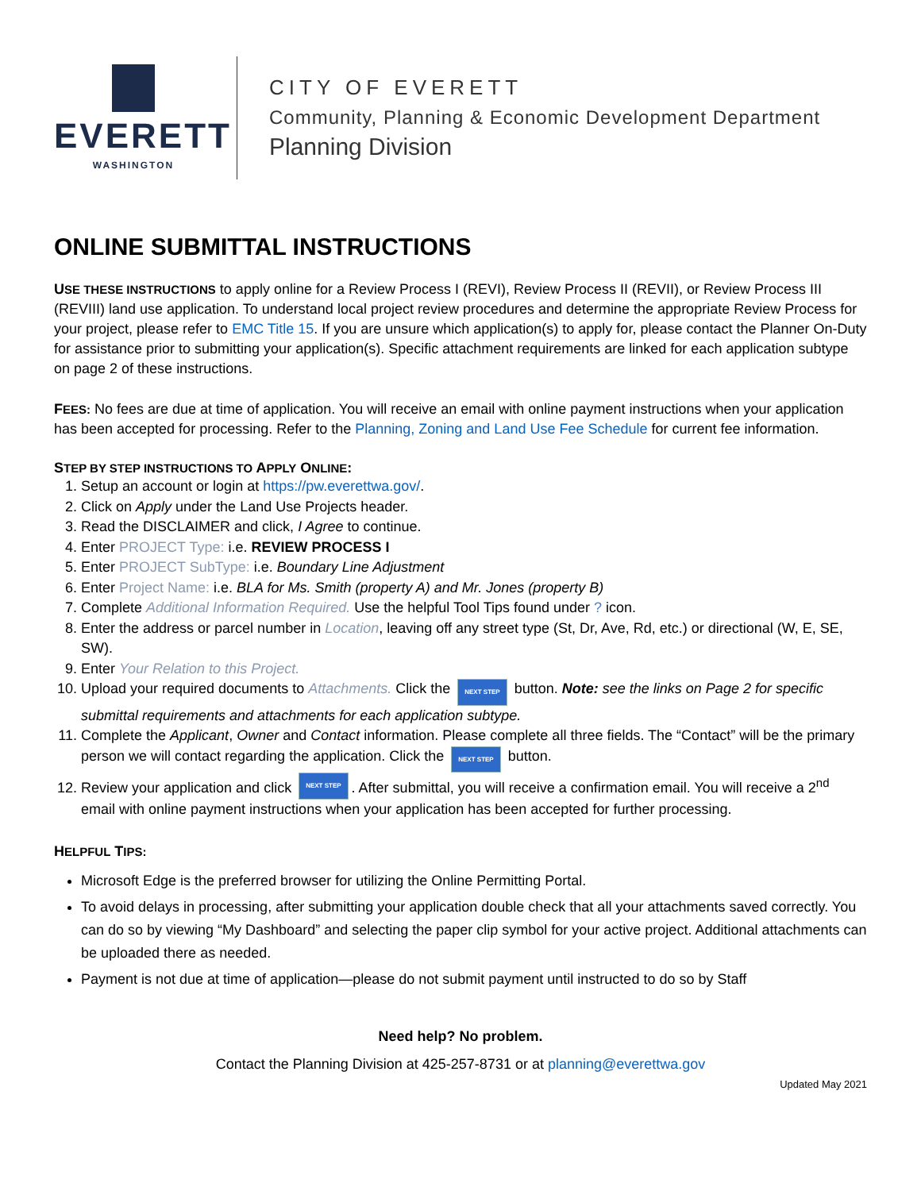EVERETT
WASHINGTON
CITY OF EVERETT
Community, Planning & Economic Development Department
Planning Division
ONLINE SUBMITTAL INSTRUCTIONS
USE THESE INSTRUCTIONS to apply online for a Review Process I (REVI), Review Process II (REVII), or Review Process III (REVIII) land use application. To understand local project review procedures and determine the appropriate Review Process for your project, please refer to EMC Title 15. If you are unsure which application(s) to apply for, please contact the Planner On-Duty for assistance prior to submitting your application(s). Specific attachment requirements are linked for each application subtype on page 2 of these instructions.
FEES: No fees are due at time of application. You will receive an email with online payment instructions when your application has been accepted for processing. Refer to the Planning, Zoning and Land Use Fee Schedule for current fee information.
STEP BY STEP INSTRUCTIONS TO APPLY ONLINE:
1. Setup an account or login at https://pw.everettwa.gov/.
2. Click on Apply under the Land Use Projects header.
3. Read the DISCLAIMER and click, I Agree to continue.
4. Enter PROJECT Type: i.e. REVIEW PROCESS I
5. Enter PROJECT SubType: i.e. Boundary Line Adjustment
6. Enter Project Name: i.e. BLA for Ms. Smith (property A) and Mr. Jones (property B)
7. Complete Additional Information Required. Use the helpful Tool Tips found under ? icon.
8. Enter the address or parcel number in Location, leaving off any street type (St, Dr, Ave, Rd, etc.) or directional (W, E, SE, SW).
9. Enter Your Relation to this Project.
10. Upload your required documents to Attachments. Click the NEXT STEP button. Note: see the links on Page 2 for specific submittal requirements and attachments for each application subtype.
11. Complete the Applicant, Owner and Contact information. Please complete all three fields. The “Contact” will be the primary person we will contact regarding the application. Click the NEXT STEP button.
12. Review your application and click NEXT STEP. After submittal, you will receive a confirmation email. You will receive a 2<sup>nd</sup> email with online payment instructions when your application has been accepted for further processing.
HELPFUL TIPS:
Microsoft Edge is the preferred browser for utilizing the Online Permitting Portal.
To avoid delays in processing, after submitting your application double check that all your attachments saved correctly. You can do so by viewing “My Dashboard” and selecting the paper clip symbol for your active project. Additional attachments can be uploaded there as needed.
Payment is not due at time of application—please do not submit payment until instructed to do so by Staff
Need help? No problem.
Contact the Planning Division at 425-257-8731 or at planning@everettwa.gov
Updated May 2021